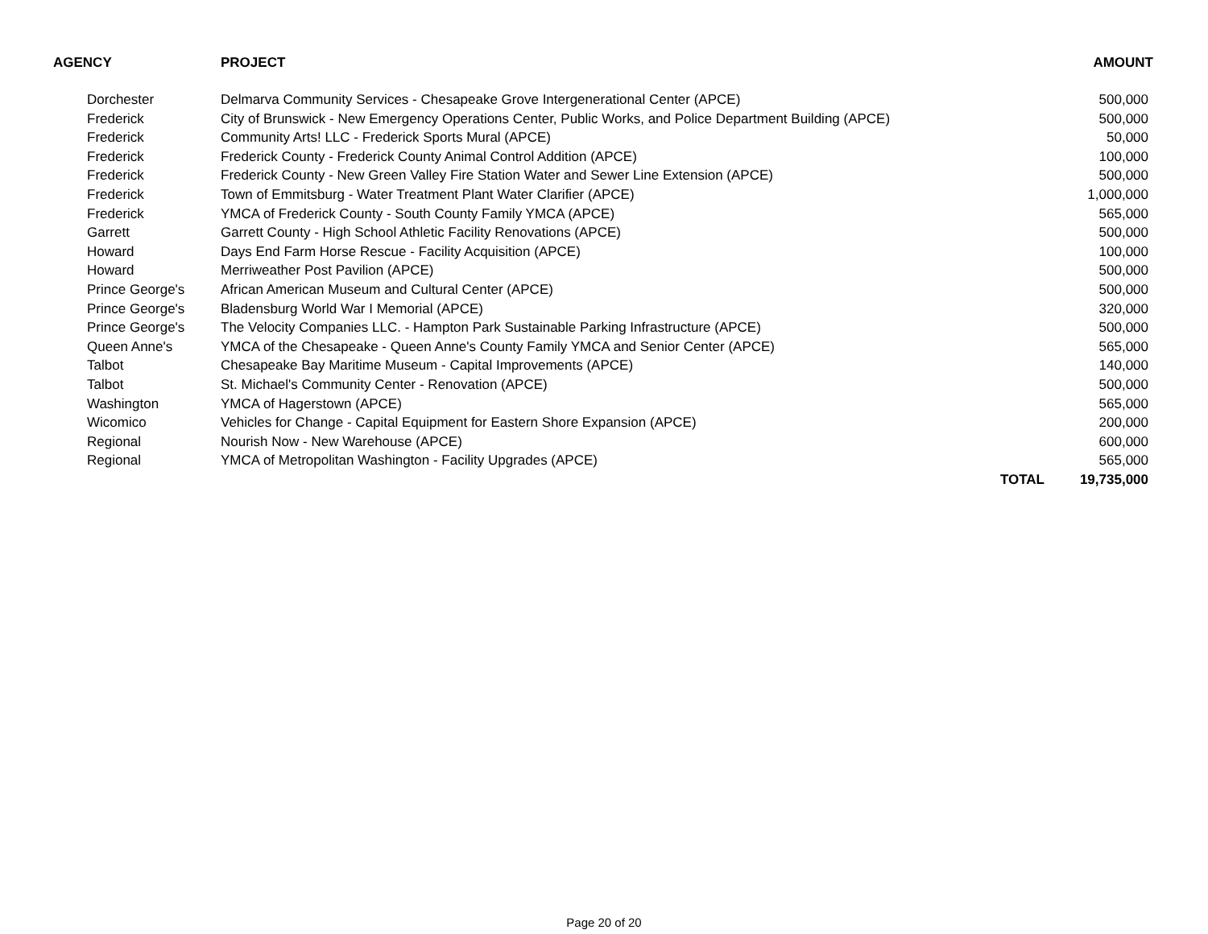| AGENCY | PROJECT | | AMOUNT |
| --- | --- | --- | --- |
| Dorchester | Delmarva Community Services - Chesapeake Grove Intergenerational Center (APCE) | | 500,000 |
| Frederick | City of Brunswick - New Emergency Operations Center, Public Works, and Police Department Building (APCE) | | 500,000 |
| Frederick | Community Arts! LLC - Frederick Sports Mural (APCE) | | 50,000 |
| Frederick | Frederick County - Frederick County Animal Control Addition (APCE) | | 100,000 |
| Frederick | Frederick County - New Green Valley Fire Station Water and Sewer Line Extension (APCE) | | 500,000 |
| Frederick | Town of Emmitsburg - Water Treatment Plant Water Clarifier (APCE) | | 1,000,000 |
| Frederick | YMCA of Frederick County - South County Family YMCA (APCE) | | 565,000 |
| Garrett | Garrett County - High School Athletic Facility Renovations (APCE) | | 500,000 |
| Howard | Days End Farm Horse Rescue - Facility Acquisition (APCE) | | 100,000 |
| Howard | Merriweather Post Pavilion (APCE) | | 500,000 |
| Prince George's | African American Museum and Cultural Center (APCE) | | 500,000 |
| Prince George's | Bladensburg World War I Memorial (APCE) | | 320,000 |
| Prince George's | The Velocity Companies LLC. - Hampton Park Sustainable Parking Infrastructure (APCE) | | 500,000 |
| Queen Anne's | YMCA of the Chesapeake - Queen Anne's County Family YMCA and Senior Center (APCE) | | 565,000 |
| Talbot | Chesapeake Bay Maritime Museum - Capital Improvements (APCE) | | 140,000 |
| Talbot | St. Michael's Community Center - Renovation (APCE) | | 500,000 |
| Washington | YMCA of Hagerstown (APCE) | | 565,000 |
| Wicomico | Vehicles for Change - Capital Equipment for Eastern Shore Expansion (APCE) | | 200,000 |
| Regional | Nourish Now - New Warehouse (APCE) | | 600,000 |
| Regional | YMCA of Metropolitan Washington - Facility Upgrades (APCE) | | 565,000 |
| | | TOTAL | 19,735,000 |
Page 20 of 20